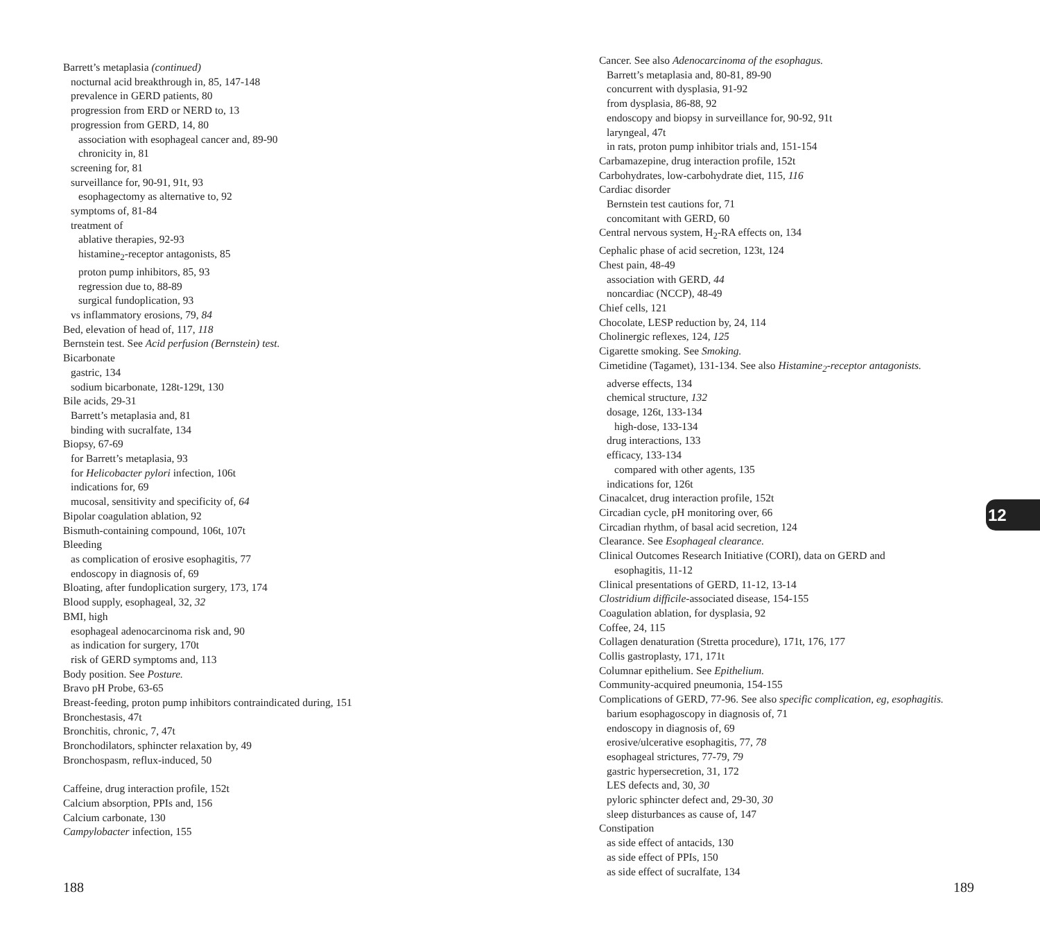Barrett’s metaplasia (continued)
nocturnal acid breakthrough in, 85, 147-148
prevalence in GERD patients, 80
progression from ERD or NERD to, 13
progression from GERD, 14, 80
association with esophageal cancer and, 89-90
chronicity in, 81
screening for, 81
surveillance for, 90-91, 91t, 93
esophagectomy as alternative to, 92
symptoms of, 81-84
treatment of
ablative therapies, 92-93
histamine<sub>2</sub>-receptor antagonists, 85
proton pump inhibitors, 85, 93
regression due to, 88-89
surgical fundoplication, 93
vs inflammatory erosions, 79, 84
Bed, elevation of head of, 117, 118
Bernstein test. See Acid perfusion (Bernstein) test.
Bicarbonate
gastric, 134
sodium bicarbonate, 128t-129t, 130
Bile acids, 29-31
Barrett’s metaplasia and, 81
binding with sucralfate, 134
Biopsy, 67-69
for Barrett’s metaplasia, 93
for Helicobacter pylori infection, 106t
indications for, 69
mucosal, sensitivity and specificity of, 64
Bipolar coagulation ablation, 92
Bismuth-containing compound, 106t, 107t
Bleeding
as complication of erosive esophagitis, 77
endoscopy in diagnosis of, 69
Bloating, after fundoplication surgery, 173, 174
Blood supply, esophageal, 32, 32
BMI, high
esophageal adenocarcinoma risk and, 90
as indication for surgery, 170t
risk of GERD symptoms and, 113
Body position. See Posture.
Bravo pH Probe, 63-65
Breast-feeding, proton pump inhibitors contraindicated during, 151
Bronchestasis, 47t
Bronchitis, chronic, 7, 47t
Bronchodilators, sphincter relaxation by, 49
Bronchospasm, reflux-induced, 50
Caffeine, drug interaction profile, 152t
Calcium absorption, PPIs and, 156
Calcium carbonate, 130
Campylobacter infection, 155
Cancer. See also Adenocarcinoma of the esophagus.
Barrett’s metaplasia and, 80-81, 89-90
concurrent with dysplasia, 91-92
from dysplasia, 86-88, 92
endoscopy and biopsy in surveillance for, 90-92, 91t
laryngeal, 47t
in rats, proton pump inhibitor trials and, 151-154
Carbamazepine, drug interaction profile, 152t
Carbohydrates, low-carbohydrate diet, 115, 116
Cardiac disorder
Bernstein test cautions for, 71
concomitant with GERD, 60
Central nervous system, H<sub>2</sub>-RA effects on, 134
Cephalic phase of acid secretion, 123t, 124
Chest pain, 48-49
association with GERD, 44
noncardiac (NCCP), 48-49
Chief cells, 121
Chocolate, LESP reduction by, 24, 114
Cholinergic reflexes, 124, 125
Cigarette smoking. See Smoking.
Cimetidine (Tagamet), 131-134. See also Histamine<sub>2</sub>-receptor antagonists.
adverse effects, 134
chemical structure, 132
dosage, 126t, 133-134
high-dose, 133-134
drug interactions, 133
efficacy, 133-134
compared with other agents, 135
indications for, 126t
Cinacalcet, drug interaction profile, 152t
Circadian cycle, pH monitoring over, 66
Circadian rhythm, of basal acid secretion, 124
Clearance. See Esophageal clearance.
Clinical Outcomes Research Initiative (CORI), data on GERD and
esophagitis, 11-12
Clinical presentations of GERD, 11-12, 13-14
Clostridium difficile-associated disease, 154-155
Coagulation ablation, for dysplasia, 92
Coffee, 24, 115
Collagen denaturation (Stretta procedure), 171t, 176, 177
Collis gastroplasty, 171, 171t
Columnar epithelium. See Epithelium.
Community-acquired pneumonia, 154-155
Complications of GERD, 77-96. See also specific complication, eg, esophagitis.
barium esophagoscopy in diagnosis of, 71
endoscopy in diagnosis of, 69
erosive/ulcerative esophagitis, 77, 78
esophageal strictures, 77-79, 79
gastric hypersecretion, 31, 172
LES defects and, 30, 30
pyloric sphincter defect and, 29-30, 30
sleep disturbances as cause of, 147
Constipation
as side effect of antacids, 130
as side effect of PPIs, 150
as side effect of sucralfate, 134
188 189
12